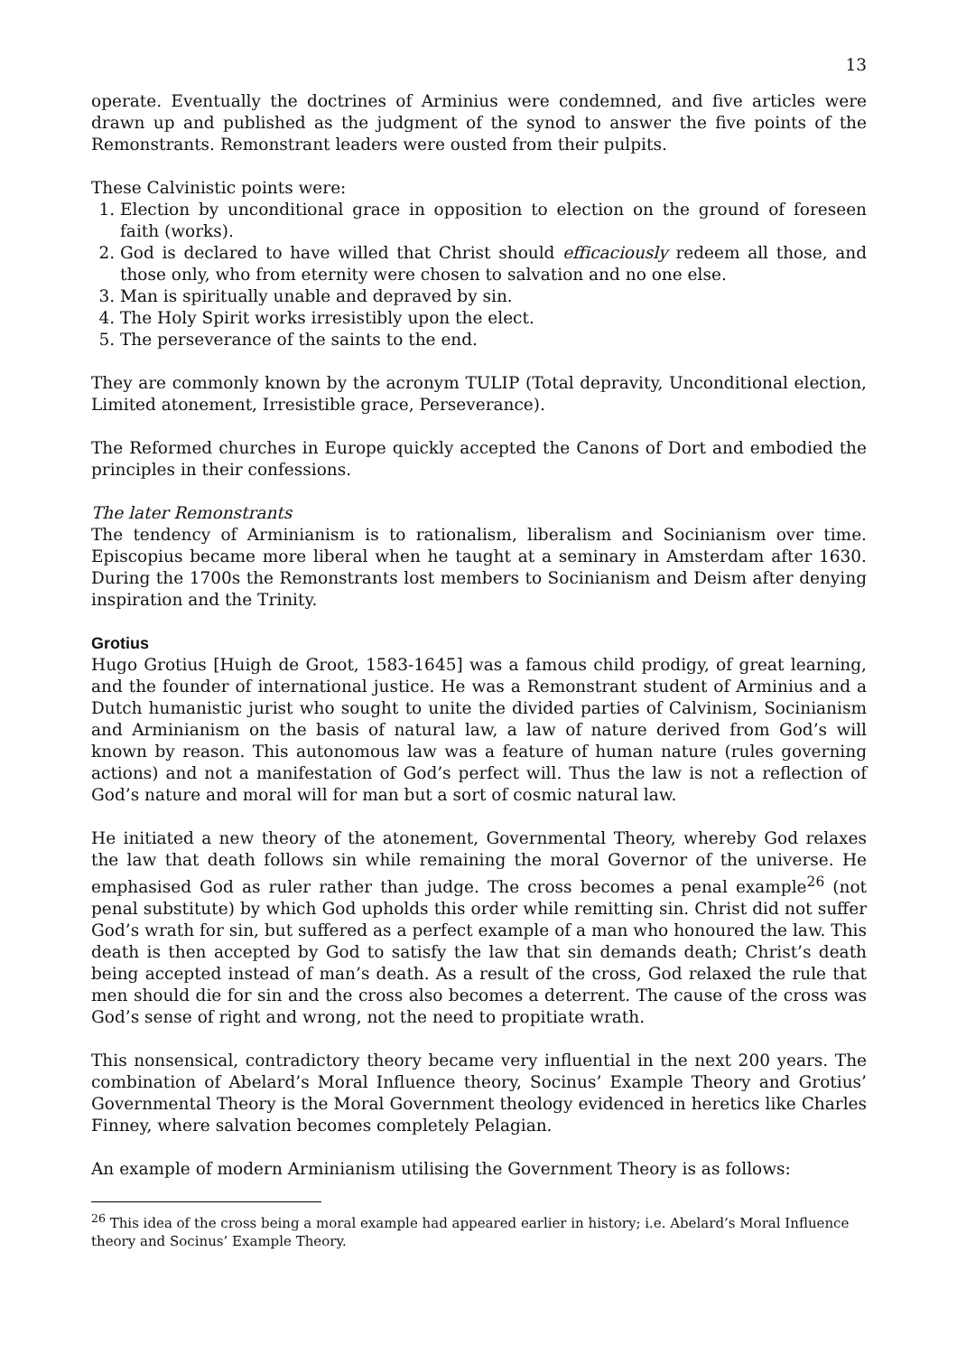13
operate. Eventually the doctrines of Arminius were condemned, and five articles were drawn up and published as the judgment of the synod to answer the five points of the Remonstrants. Remonstrant leaders were ousted from their pulpits.
These Calvinistic points were:
1. Election by unconditional grace in opposition to election on the ground of foreseen faith (works).
2. God is declared to have willed that Christ should efficaciously redeem all those, and those only, who from eternity were chosen to salvation and no one else.
3. Man is spiritually unable and depraved by sin.
4. The Holy Spirit works irresistibly upon the elect.
5. The perseverance of the saints to the end.
They are commonly known by the acronym TULIP (Total depravity, Unconditional election, Limited atonement, Irresistible grace, Perseverance).
The Reformed churches in Europe quickly accepted the Canons of Dort and embodied the principles in their confessions.
The later Remonstrants
The tendency of Arminianism is to rationalism, liberalism and Socinianism over time. Episcopius became more liberal when he taught at a seminary in Amsterdam after 1630. During the 1700s the Remonstrants lost members to Socinianism and Deism after denying inspiration and the Trinity.
Grotius
Hugo Grotius [Huigh de Groot, 1583-1645] was a famous child prodigy, of great learning, and the founder of international justice. He was a Remonstrant student of Arminius and a Dutch humanistic jurist who sought to unite the divided parties of Calvinism, Socinianism and Arminianism on the basis of natural law, a law of nature derived from God’s will known by reason. This autonomous law was a feature of human nature (rules governing actions) and not a manifestation of God’s perfect will. Thus the law is not a reflection of God’s nature and moral will for man but a sort of cosmic natural law.
He initiated a new theory of the atonement, Governmental Theory, whereby God relaxes the law that death follows sin while remaining the moral Governor of the universe. He emphasised God as ruler rather than judge. The cross becomes a penal example<sup>26</sup> (not penal substitute) by which God upholds this order while remitting sin. Christ did not suffer God’s wrath for sin, but suffered as a perfect example of a man who honoured the law. This death is then accepted by God to satisfy the law that sin demands death; Christ’s death being accepted instead of man’s death. As a result of the cross, God relaxed the rule that men should die for sin and the cross also becomes a deterrent. The cause of the cross was God’s sense of right and wrong, not the need to propitiate wrath.
This nonsensical, contradictory theory became very influential in the next 200 years. The combination of Abelard’s Moral Influence theory, Socinus’ Example Theory and Grotius’ Governmental Theory is the Moral Government theology evidenced in heretics like Charles Finney, where salvation becomes completely Pelagian.
An example of modern Arminianism utilising the Government Theory is as follows:
<sup>26</sup> This idea of the cross being a moral example had appeared earlier in history; i.e. Abelard’s Moral Influence theory and Socinus’ Example Theory.